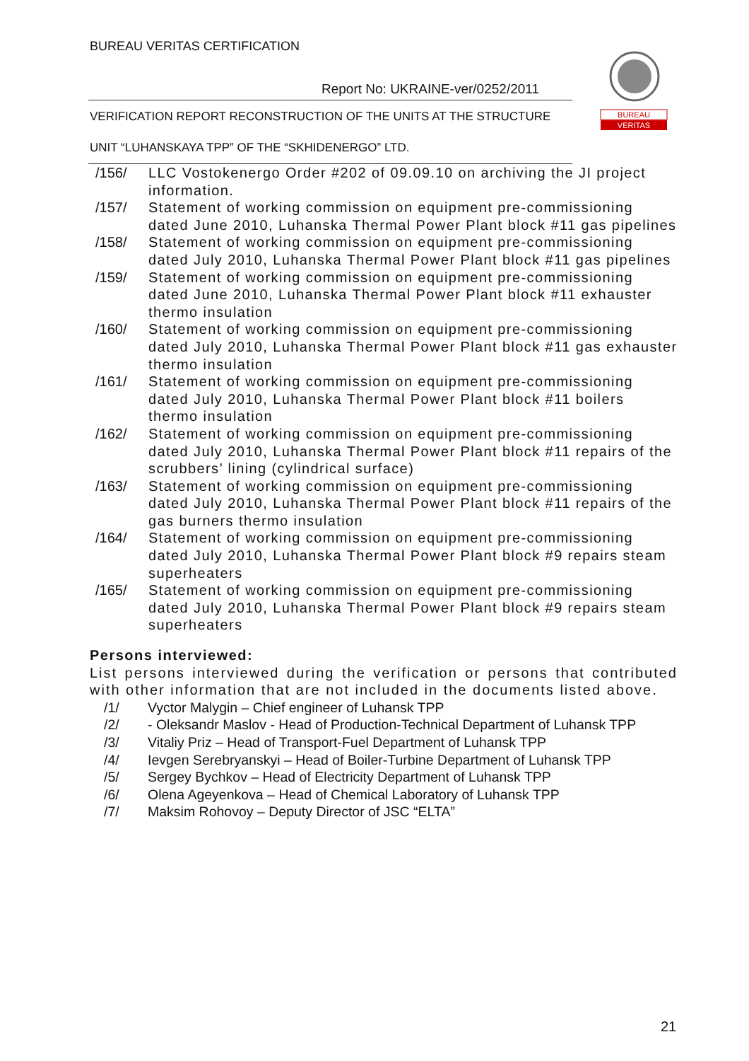BUREAU VERITAS CERTIFICATION
Report No: UKRAINE-ver/0252/2011
BUREAU
VERITAS
VERIFICATION REPORT RECONSTRUCTION OF THE UNITS AT THE STRUCTURE
UNIT “LUHANSKAYA TPP” OF THE “SKHIDENERGO” LTD.
/156/ LLC Vostokenergo Order #202 of 09.09.10 on archiving the JI project information.
/157/ Statement of working commission on equipment pre-commissioning dated June 2010, Luhanska Thermal Power Plant block #11 gas pipelines
/158/ Statement of working commission on equipment pre-commissioning dated July 2010, Luhanska Thermal Power Plant block #11 gas pipelines
/159/ Statement of working commission on equipment pre-commissioning dated June 2010, Luhanska Thermal Power Plant block #11 exhauster thermo insulation
/160/ Statement of working commission on equipment pre-commissioning dated July 2010, Luhanska Thermal Power Plant block #11 gas exhauster thermo insulation
/161/ Statement of working commission on equipment pre-commissioning dated July 2010, Luhanska Thermal Power Plant block #11 boilers thermo insulation
/162/ Statement of working commission on equipment pre-commissioning dated July 2010, Luhanska Thermal Power Plant block #11 repairs of the scrubbers’ lining (cylindrical surface)
/163/ Statement of working commission on equipment pre-commissioning dated July 2010, Luhanska Thermal Power Plant block #11 repairs of the gas burners thermo insulation
/164/ Statement of working commission on equipment pre-commissioning dated July 2010, Luhanska Thermal Power Plant block #9 repairs steam superheaters
/165/ Statement of working commission on equipment pre-commissioning dated July 2010, Luhanska Thermal Power Plant block #9 repairs steam superheaters
Persons interviewed:
List persons interviewed during the verification or persons that contributed with other information that are not included in the documents listed above.
/1/ Vyctor Malygin – Chief engineer of Luhansk TPP
/2/ - Oleksandr Maslov - Head of Production-Technical Department of Luhansk TPP
/3/ Vitaliy Priz – Head of Transport-Fuel Department of Luhansk TPP
/4/ Ievgen Serebryanskyi – Head of Boiler-Turbine Department of Luhansk TPP
/5/ Sergey Bychkov – Head of Electricity Department of Luhansk TPP
/6/ Olena Ageyenkova – Head of Chemical Laboratory of Luhansk TPP
/7/ Maksim Rohovoy – Deputy Director of JSC “ELTA”
21